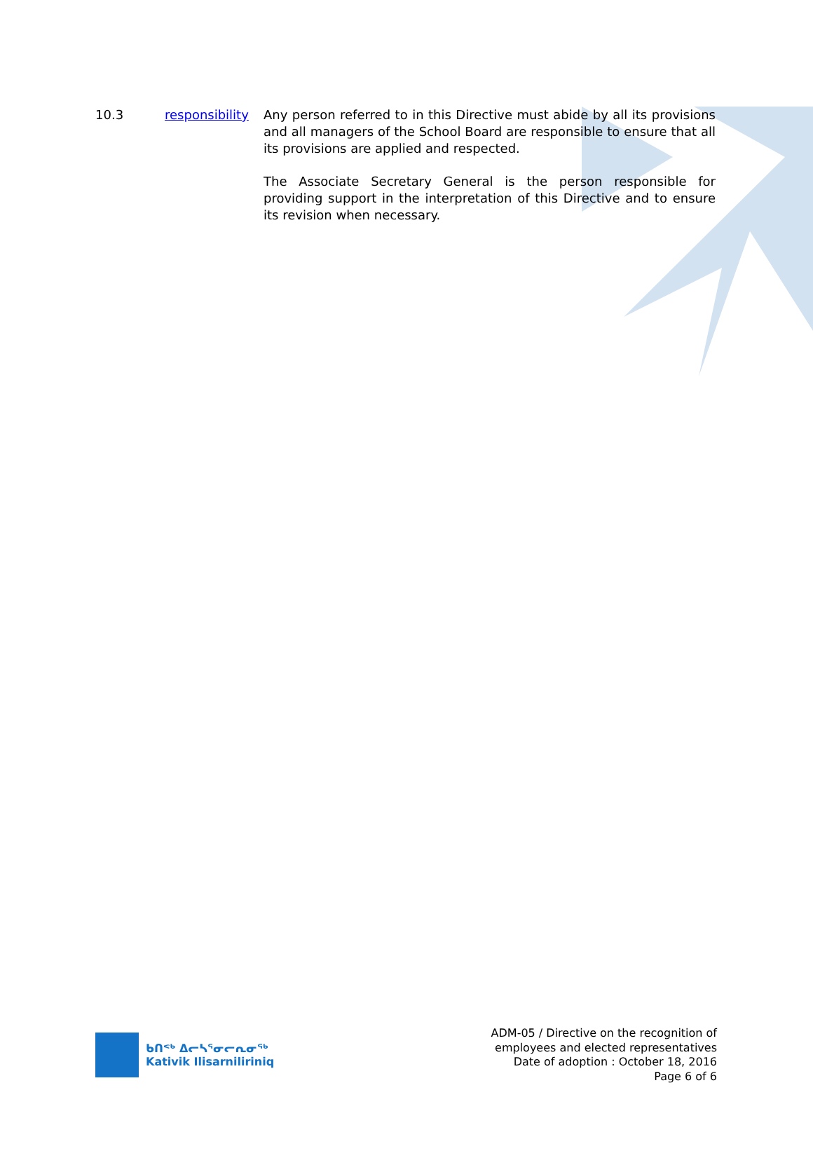10.3 responsibility
Any person referred to in this Directive must abide by all its provisions and all managers of the School Board are responsible to ensure that all its provisions are applied and respected.
The Associate Secretary General is the person responsible for providing support in the interpretation of this Directive and to ensure its revision when necessary.
ᑲᑎᕝᒃ ᐃᓕᓴᕐᓂᓕᕆᓂᖅ
Kativik Ilisarniliriniq
ADM-05 / Directive on the recognition of
employees and elected representatives
Date of adoption : October 18, 2016
Page 6 of 6